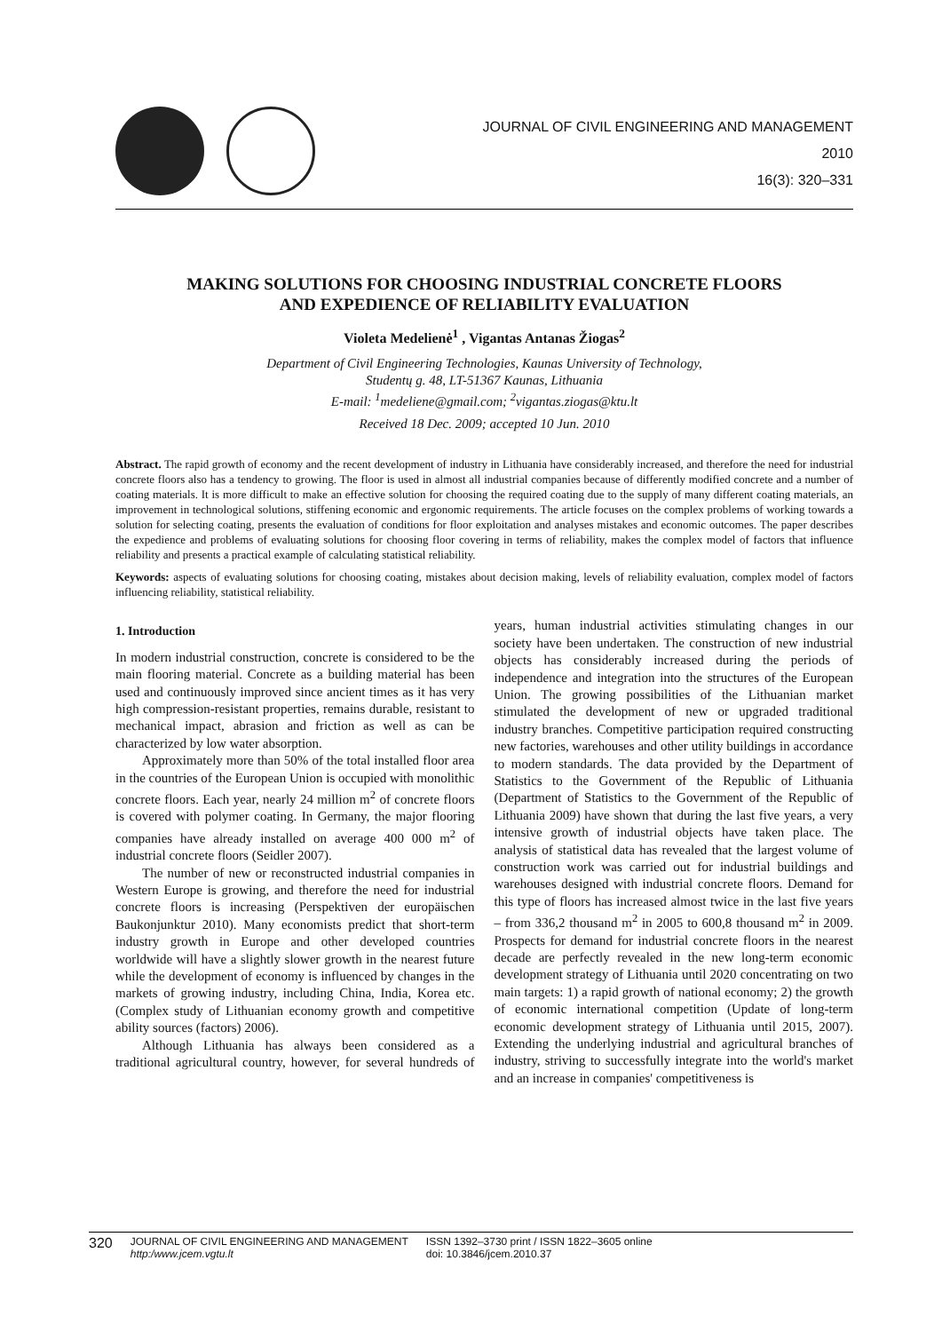JOURNAL OF CIVIL ENGINEERING AND MANAGEMENT
2010
16(3): 320–331
MAKING SOLUTIONS FOR CHOOSING INDUSTRIAL CONCRETE FLOORS
AND EXPEDIENCE OF RELIABILITY EVALUATION
Violeta Medelienė<sup>1</sup> , Vigantas Antanas Žiogas<sup>2</sup>
Department of Civil Engineering Technologies, Kaunas University of Technology,
Studentų g. 48, LT-51367 Kaunas, Lithuania
E-mail: <sup>1</sup>medeliene@gmail.com; <sup>2</sup>vigantas.ziogas@ktu.lt
Received 18 Dec. 2009; accepted 10 Jun. 2010
Abstract. The rapid growth of economy and the recent development of industry in Lithuania have considerably increased, and therefore the need for industrial concrete floors also has a tendency to growing. The floor is used in almost all industrial companies because of differently modified concrete and a number of coating materials. It is more difficult to make an effective solution for choosing the required coating due to the supply of many different coating materials, an improvement in technological solutions, stiffening economic and ergonomic requirements. The article focuses on the complex problems of working towards a solution for selecting coating, presents the evaluation of conditions for floor exploitation and analyses mistakes and economic outcomes. The paper describes the expedience and problems of evaluating solutions for choosing floor covering in terms of reliability, makes the complex model of factors that influence reliability and presents a practical example of calculating statistical reliability.
Keywords: aspects of evaluating solutions for choosing coating, mistakes about decision making, levels of reliability evaluation, complex model of factors influencing reliability, statistical reliability.
1. Introduction
In modern industrial construction, concrete is considered to be the main flooring material. Concrete as a building material has been used and continuously improved since ancient times as it has very high compression-resistant properties, remains durable, resistant to mechanical impact, abrasion and friction as well as can be characterized by low water absorption.
Approximately more than 50% of the total installed floor area in the countries of the European Union is occupied with monolithic concrete floors. Each year, nearly 24 million m<sup>2</sup> of concrete floors is covered with polymer coating. In Germany, the major flooring companies have already installed on average 400 000 m<sup>2</sup> of industrial concrete floors (Seidler 2007).
The number of new or reconstructed industrial companies in Western Europe is growing, and therefore the need for industrial concrete floors is increasing (Perspektiven der europäischen Baukonjunktur 2010). Many economists predict that short-term industry growth in Europe and other developed countries worldwide will have a slightly slower growth in the nearest future while the development of economy is influenced by changes in the markets of growing industry, including China, India, Korea etc. (Complex study of Lithuanian economy growth and competitive ability sources (factors) 2006).
Although Lithuania has always been considered as a traditional agricultural country, however, for several hundreds of years, human industrial activities stimulating changes in our society have been undertaken. The construction of new industrial objects has considerably increased during the periods of independence and integration into the structures of the European Union. The growing possibilities of the Lithuanian market stimulated the development of new or upgraded traditional industry branches. Competitive participation required constructing new factories, warehouses and other utility buildings in accordance to modern standards. The data provided by the Department of Statistics to the Government of the Republic of Lithuania (Department of Statistics to the Government of the Republic of Lithuania 2009) have shown that during the last five years, a very intensive growth of industrial objects have taken place. The analysis of statistical data has revealed that the largest volume of construction work was carried out for industrial buildings and warehouses designed with industrial concrete floors. Demand for this type of floors has increased almost twice in the last five years – from 336,2 thousand m<sup>2</sup> in 2005 to 600,8 thousand m<sup>2</sup> in 2009. Prospects for demand for industrial concrete floors in the nearest decade are perfectly revealed in the new long-term economic development strategy of Lithuania until 2020 concentrating on two main targets: 1) a rapid growth of national economy; 2) the growth of economic international competition (Update of long-term economic development strategy of Lithuania until 2015, 2007). Extending the underlying industrial and agricultural branches of industry, striving to successfully integrate into the world's market and an increase in companies' competitiveness is
320 JOURNAL OF CIVIL ENGINEERING AND MANAGEMENT
http:/www.jcem.vgtu.lt ISSN 1392–3730 print / ISSN 1822–3605 online
doi: 10.3846/jcem.2010.37